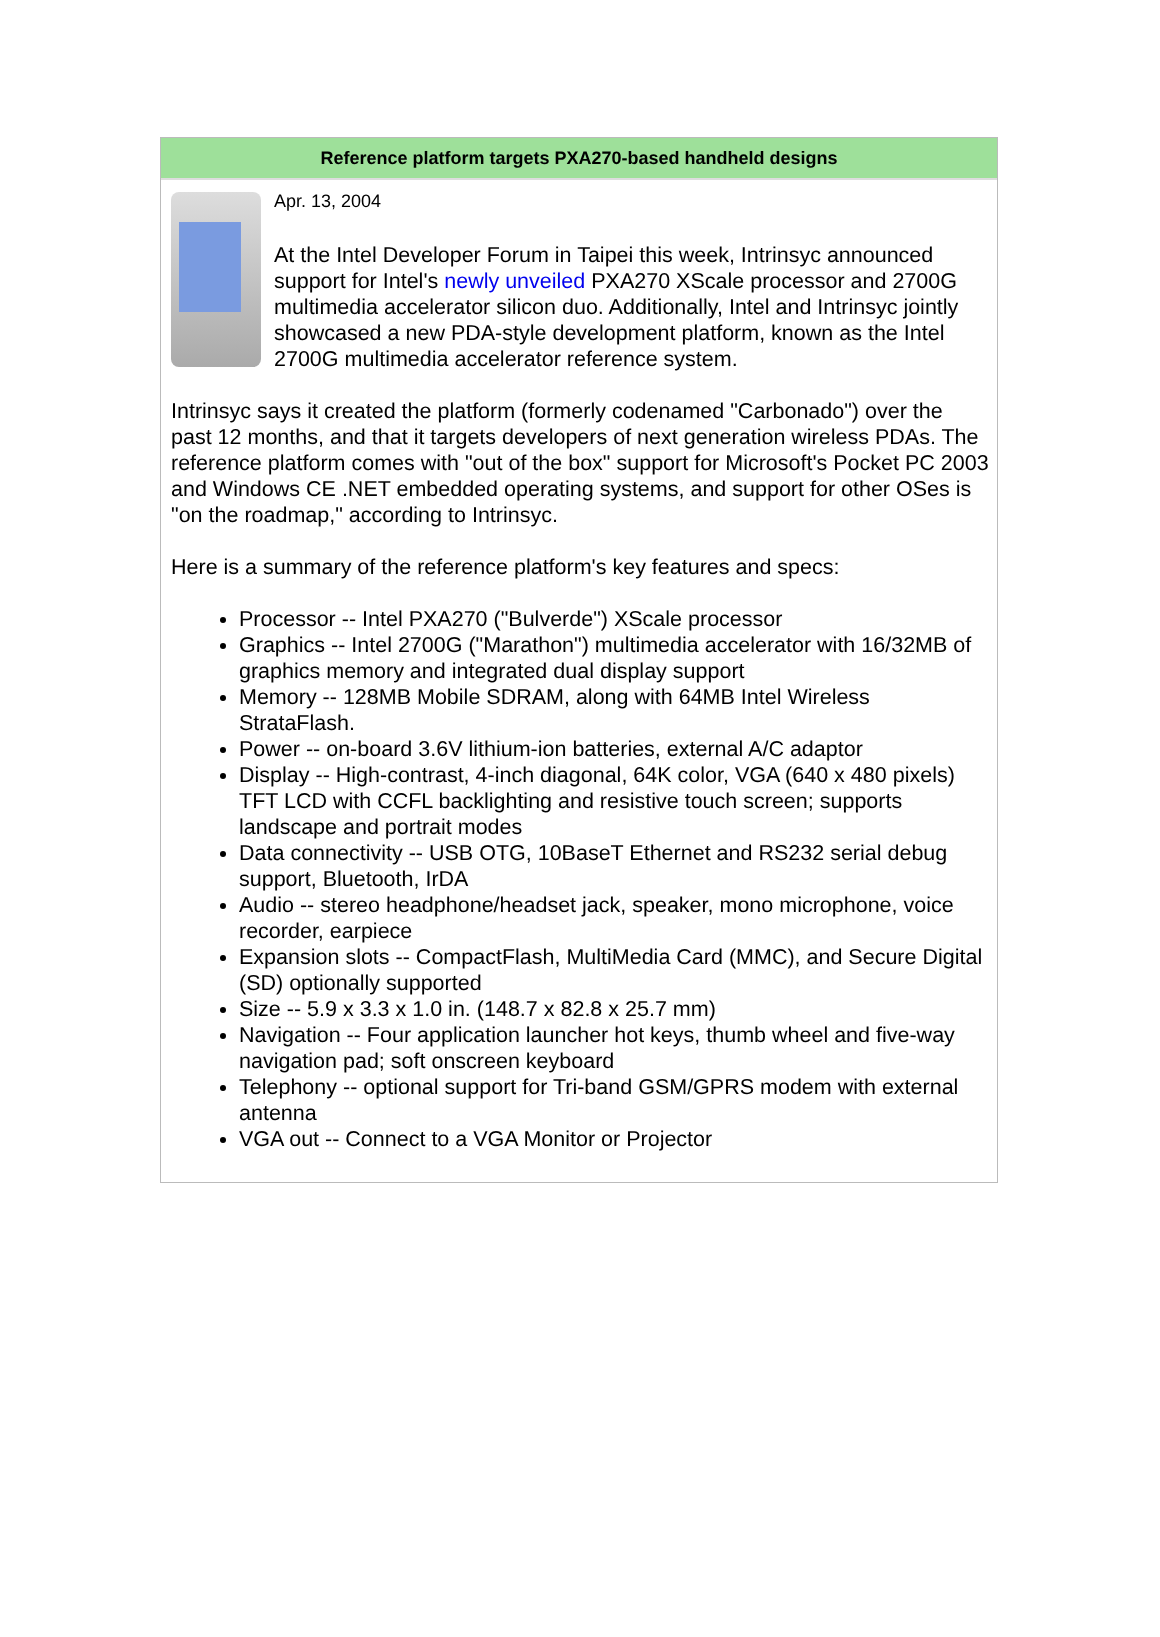Reference platform targets PXA270-based handheld designs
Apr. 13, 2004
At the Intel Developer Forum in Taipei this week, Intrinsyc announced support for Intel's newly unveiled PXA270 XScale processor and 2700G multimedia accelerator silicon duo. Additionally, Intel and Intrinsyc jointly showcased a new PDA-style development platform, known as the Intel 2700G multimedia accelerator reference system.
Intrinsyc says it created the platform (formerly codenamed "Carbonado") over the past 12 months, and that it targets developers of next generation wireless PDAs. The reference platform comes with "out of the box" support for Microsoft's Pocket PC 2003 and Windows CE .NET embedded operating systems, and support for other OSes is "on the roadmap," according to Intrinsyc.
Here is a summary of the reference platform's key features and specs:
Processor -- Intel PXA270 ("Bulverde") XScale processor
Graphics -- Intel 2700G ("Marathon") multimedia accelerator with 16/32MB of graphics memory and integrated dual display support
Memory -- 128MB Mobile SDRAM, along with 64MB Intel Wireless StrataFlash.
Power -- on-board 3.6V lithium-ion batteries, external A/C adaptor
Display -- High-contrast, 4-inch diagonal, 64K color, VGA (640 x 480 pixels) TFT LCD with CCFL backlighting and resistive touch screen; supports landscape and portrait modes
Data connectivity -- USB OTG, 10BaseT Ethernet and RS232 serial debug support, Bluetooth, IrDA
Audio -- stereo headphone/headset jack, speaker, mono microphone, voice recorder, earpiece
Expansion slots -- CompactFlash, MultiMedia Card (MMC), and Secure Digital (SD) optionally supported
Size -- 5.9 x 3.3 x 1.0 in. (148.7 x 82.8 x 25.7 mm)
Navigation -- Four application launcher hot keys, thumb wheel and five-way navigation pad; soft onscreen keyboard
Telephony -- optional support for Tri-band GSM/GPRS modem with external antenna
VGA out -- Connect to a VGA Monitor or Projector